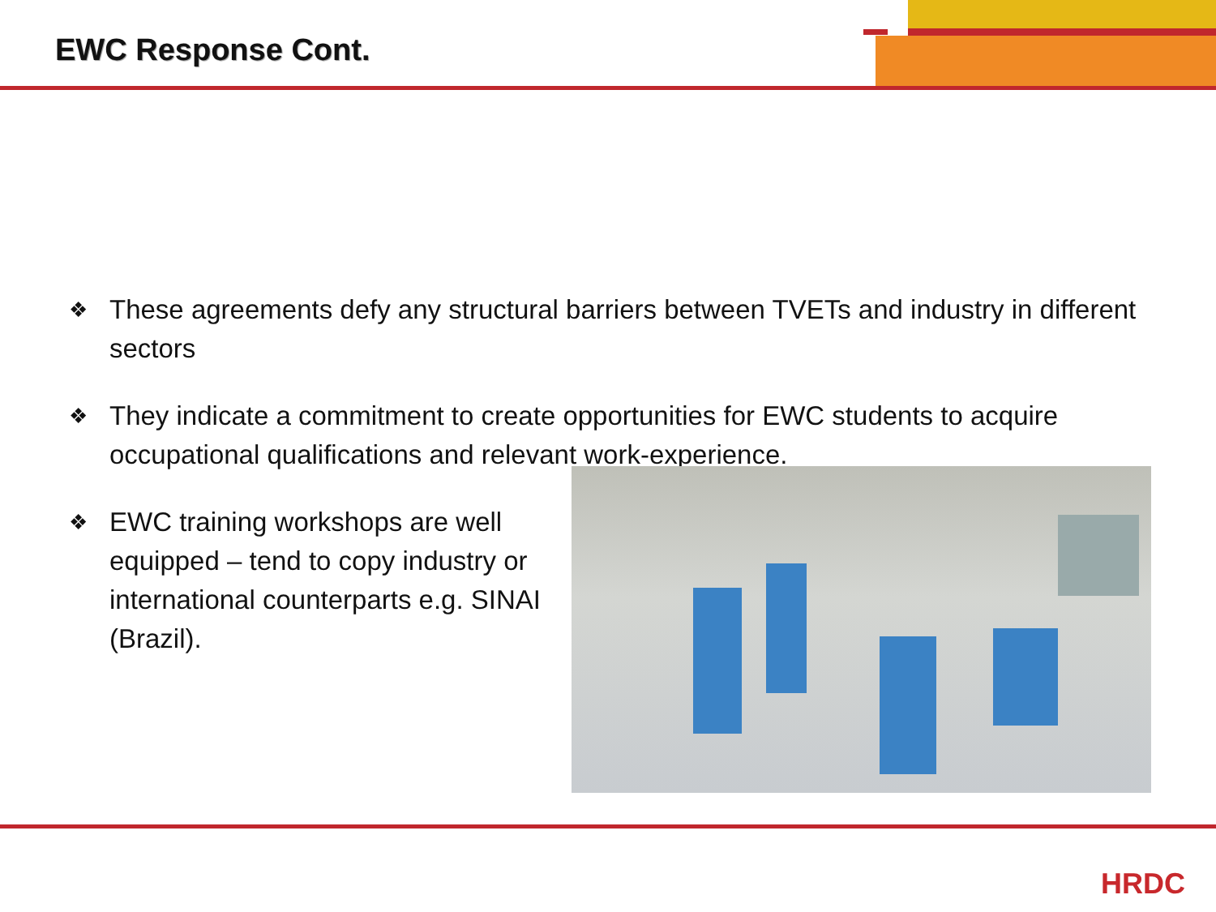EWC Response Cont.
❖ These agreements defy any structural barriers between TVETs and industry in different sectors
❖ They indicate a commitment to create opportunities for EWC students to acquire occupational qualifications and relevant work-experience.
❖ EWC training workshops are well equipped – tend to copy industry or international counterparts e.g. SINAI (Brazil).
HRDC